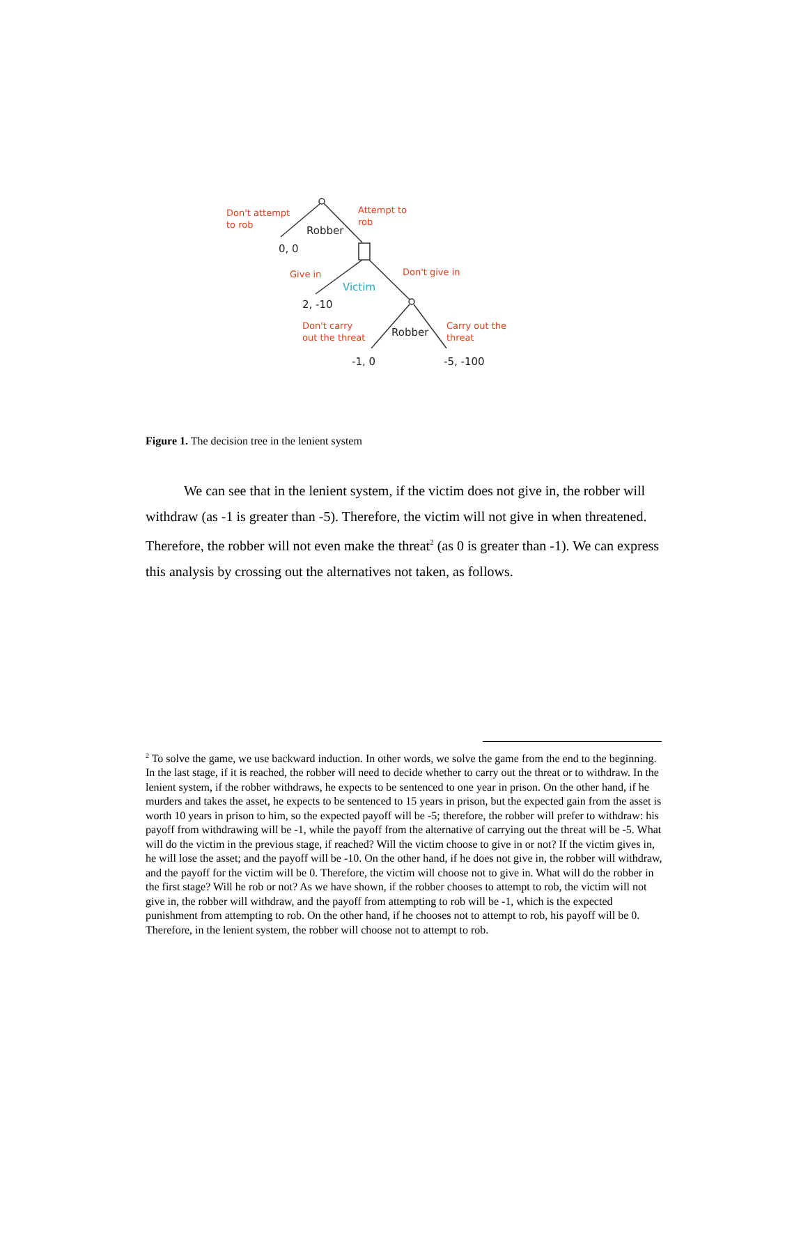Don't attempt
to rob
Attempt to
rob
Robber
0, 0
Give in Don't give in
Victim
2, -10
Don't carry
out the threat
Robber
Carry out the
threat
-1, 0 -5, -100
Figure 1. The decision tree in the lenient system
We can see that in the lenient system, if the victim does not give in, the robber will withdraw (as -1 is greater than -5). Therefore, the victim will not give in when threatened. Therefore, the robber will not even make the threat<sup>2</sup> (as 0 is greater than -1). We can express this analysis by crossing out the alternatives not taken, as follows.
<sup>2</sup> To solve the game, we use backward induction. In other words, we solve the game from the end to the beginning. In the last stage, if it is reached, the robber will need to decide whether to carry out the threat or to withdraw. In the lenient system, if the robber withdraws, he expects to be sentenced to one year in prison. On the other hand, if he murders and takes the asset, he expects to be sentenced to 15 years in prison, but the expected gain from the asset is worth 10 years in prison to him, so the expected payoff will be -5; therefore, the robber will prefer to withdraw: his payoff from withdrawing will be -1, while the payoff from the alternative of carrying out the threat will be -5. What will do the victim in the previous stage, if reached? Will the victim choose to give in or not? If the victim gives in, he will lose the asset; and the payoff will be -10. On the other hand, if he does not give in, the robber will withdraw, and the payoff for the victim will be 0. Therefore, the victim will choose not to give in. What will do the robber in the first stage? Will he rob or not? As we have shown, if the robber chooses to attempt to rob, the victim will not give in, the robber will withdraw, and the payoff from attempting to rob will be -1, which is the expected punishment from attempting to rob. On the other hand, if he chooses not to attempt to rob, his payoff will be 0. Therefore, in the lenient system, the robber will choose not to attempt to rob.